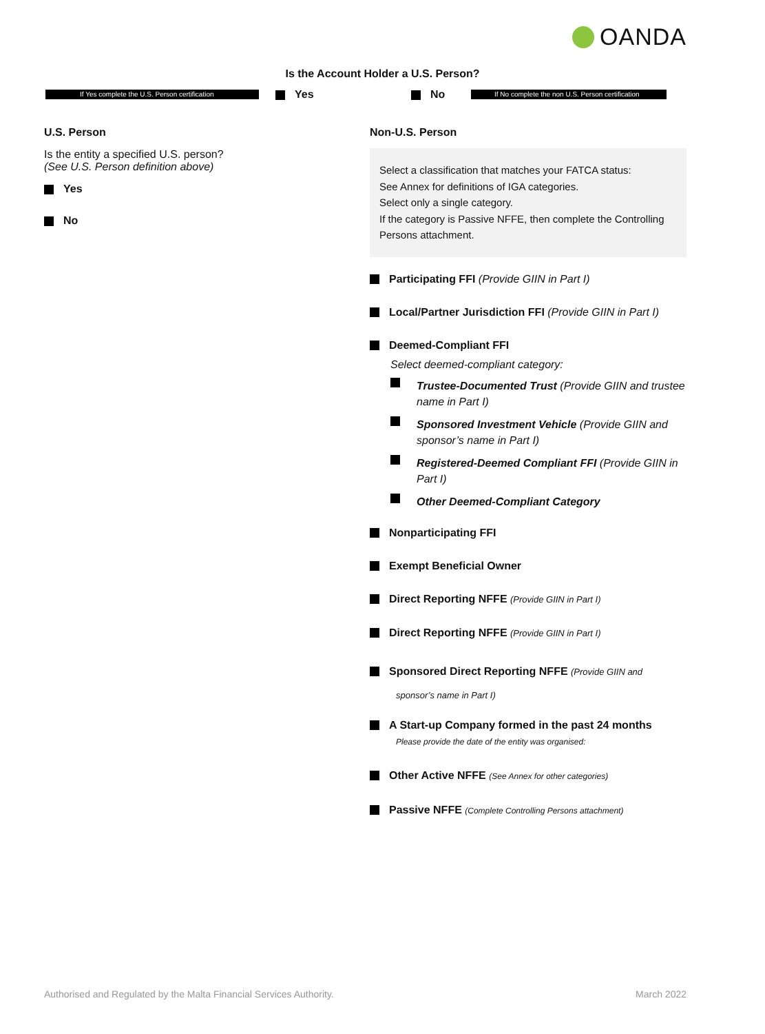OANDA
Is the Account Holder a U.S. Person?
If Yes complete the U.S. Person certification
Yes No
If No complete the non U.S. Person certification
U.S. Person
Is the entity a specified U.S. person?
(See U.S. Person definition above)
Yes
No
Non-U.S. Person
Select a classification that matches your FATCA status:
See Annex for definitions of IGA categories.
Select only a single category.
If the category is Passive NFFE, then complete the Controlling Persons attachment.
Participating FFI (Provide GIIN in Part I)
Local/Partner Jurisdiction FFI (Provide GIIN in Part I)
Deemed-Compliant FFI
Select deemed-compliant category:
Trustee-Documented Trust (Provide GIIN and trustee name in Part I)
Sponsored Investment Vehicle (Provide GIIN and sponsor’s name in Part I)
Registered-Deemed Compliant FFI (Provide GIIN in Part I)
Other Deemed-Compliant Category
Nonparticipating FFI
Exempt Beneficial Owner
Direct Reporting NFFE (Provide GIIN in Part I)
Direct Reporting NFFE (Provide GIIN in Part I)
Sponsored Direct Reporting NFFE (Provide GIIN and
sponsor’s name in Part I)
A Start-up Company formed in the past 24 months
Please provide the date of the entity was organised:
Other Active NFFE (See Annex for other categories)
Passive NFFE (Complete Controlling Persons attachment)
Authorised and Regulated by the Malta Financial Services Authority.
March 2022